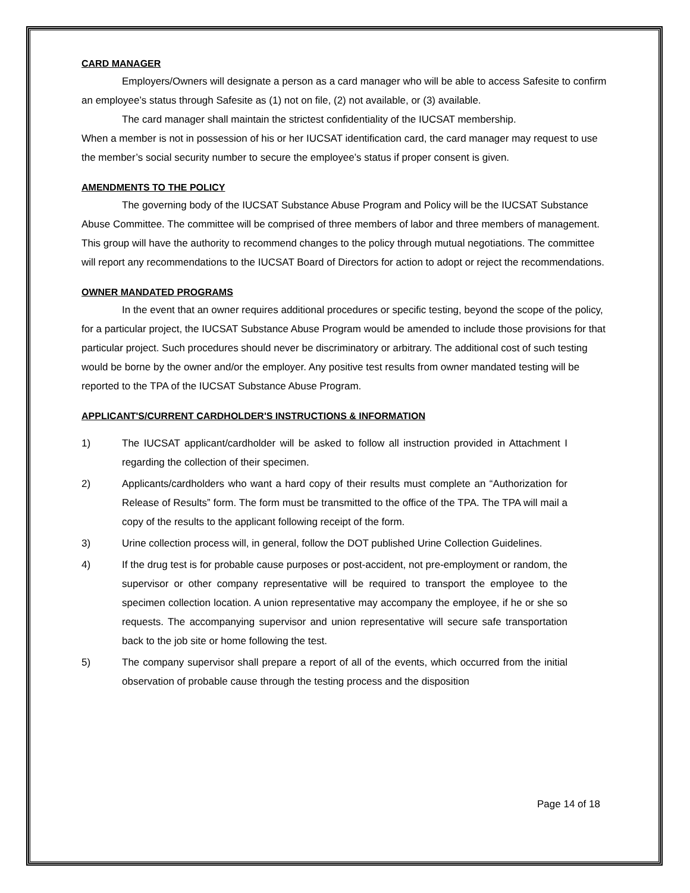CARD MANAGER
Employers/Owners will designate a person as a card manager who will be able to access Safesite to confirm an employee’s status through Safesite as (1) not on file, (2) not available, or (3) available.
The card manager shall maintain the strictest confidentiality of the IUCSAT membership.
When a member is not in possession of his or her IUCSAT identification card, the card manager may request to use the member’s social security number to secure the employee’s status if proper consent is given.
AMENDMENTS TO THE POLICY
The governing body of the IUCSAT Substance Abuse Program and Policy will be the IUCSAT Substance Abuse Committee. The committee will be comprised of three members of labor and three members of management. This group will have the authority to recommend changes to the policy through mutual negotiations. The committee will report any recommendations to the IUCSAT Board of Directors for action to adopt or reject the recommendations.
OWNER MANDATED PROGRAMS
In the event that an owner requires additional procedures or specific testing, beyond the scope of the policy, for a particular project, the IUCSAT Substance Abuse Program would be amended to include those provisions for that particular project. Such procedures should never be discriminatory or arbitrary. The additional cost of such testing would be borne by the owner and/or the employer. Any positive test results from owner mandated testing will be reported to the TPA of the IUCSAT Substance Abuse Program.
APPLICANT'S/CURRENT CARDHOLDER'S INSTRUCTIONS & INFORMATION
1) The IUCSAT applicant/cardholder will be asked to follow all instruction provided in Attachment I regarding the collection of their specimen.
2) Applicants/cardholders who want a hard copy of their results must complete an “Authorization for Release of Results” form. The form must be transmitted to the office of the TPA. The TPA will mail a copy of the results to the applicant following receipt of the form.
3) Urine collection process will, in general, follow the DOT published Urine Collection Guidelines.
4) If the drug test is for probable cause purposes or post-accident, not pre-employment or random, the supervisor or other company representative will be required to transport the employee to the specimen collection location. A union representative may accompany the employee, if he or she so requests. The accompanying supervisor and union representative will secure safe transportation back to the job site or home following the test.
5) The company supervisor shall prepare a report of all of the events, which occurred from the initial observation of probable cause through the testing process and the disposition
Page 14 of 18